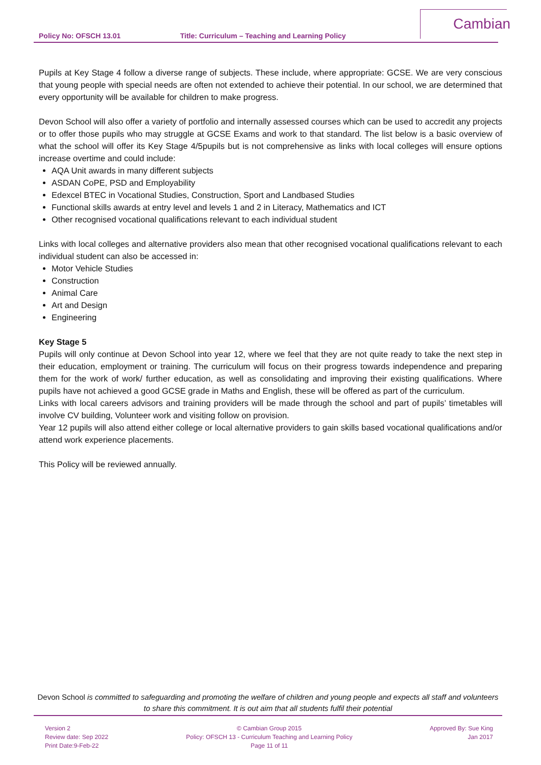Policy No: OFSCH 13.01 Title: Curriculum – Teaching and Learning Policy
Cambian
Pupils at Key Stage 4 follow a diverse range of subjects. These include, where appropriate: GCSE. We are very conscious that young people with special needs are often not extended to achieve their potential. In our school, we are determined that every opportunity will be available for children to make progress.
Devon School will also offer a variety of portfolio and internally assessed courses which can be used to accredit any projects or to offer those pupils who may struggle at GCSE Exams and work to that standard. The list below is a basic overview of what the school will offer its Key Stage 4/5pupils but is not comprehensive as links with local colleges will ensure options increase overtime and could include:
AQA Unit awards in many different subjects
ASDAN CoPE, PSD and Employability
Edexcel BTEC in Vocational Studies, Construction, Sport and Landbased Studies
Functional skills awards at entry level and levels 1 and 2 in Literacy, Mathematics and ICT
Other recognised vocational qualifications relevant to each individual student
Links with local colleges and alternative providers also mean that other recognised vocational qualifications relevant to each individual student can also be accessed in:
Motor Vehicle Studies
Construction
Animal Care
Art and Design
Engineering
Key Stage 5
Pupils will only continue at Devon School into year 12, where we feel that they are not quite ready to take the next step in their education, employment or training. The curriculum will focus on their progress towards independence and preparing them for the work of work/ further education, as well as consolidating and improving their existing qualifications. Where pupils have not achieved a good GCSE grade in Maths and English, these will be offered as part of the curriculum.
Links with local careers advisors and training providers will be made through the school and part of pupils’ timetables will involve CV building, Volunteer work and visiting follow on provision.
Year 12 pupils will also attend either college or local alternative providers to gain skills based vocational qualifications and/or attend work experience placements.
This Policy will be reviewed annually.
Devon School is committed to safeguarding and promoting the welfare of children and young people and expects all staff and volunteers to share this commitment. It is out aim that all students fulfil their potential
Version 2
Review date: Sep 2022
Print Date:9-Feb-22
© Cambian Group 2015
Policy: OFSCH 13 - Curriculum Teaching and Learning Policy
Page 11 of 11
Approved By: Sue King
Jan 2017